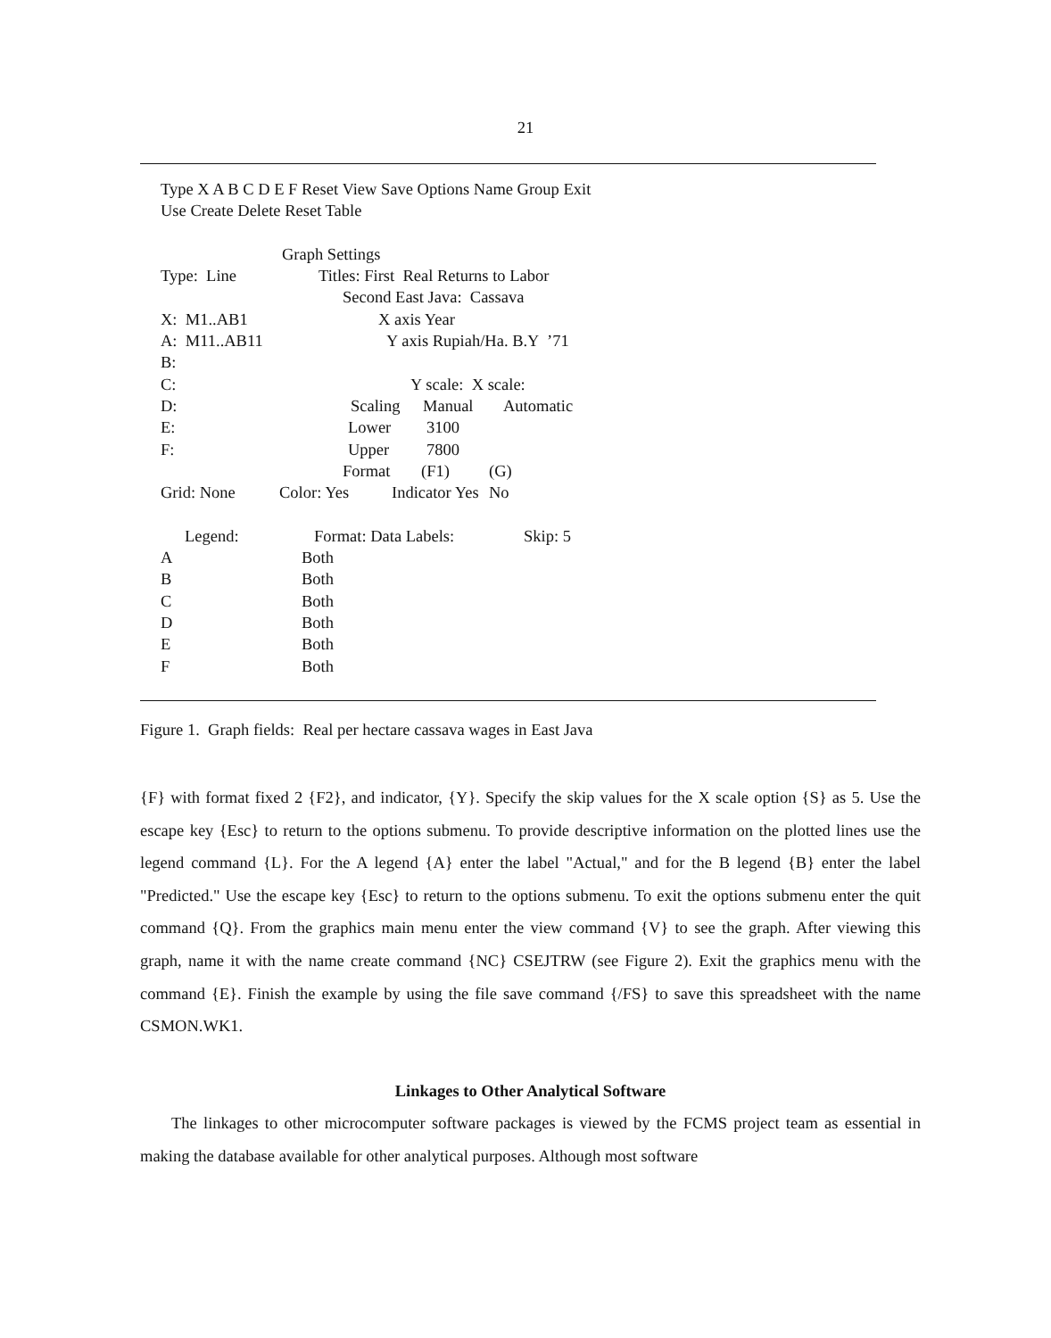21
Type X A B C D E F Reset View Save Options Name Group Exit
Use Create Delete Reset Table
Graph Settings
Type: Line Titles: First Real Returns to Labor
Second East Java: Cassava
X: M1..AB1 X axis Year
A: M11..AB11 Y axis Rupiah/Ha. B.Y ’71
B:
C: Y scale: X scale:
D: Scaling Manual Automatic
E: Lower 3100
F: Upper 7800
Format (F1) (G)
Grid: None Color: Yes Indicator Yes No
Legend: Format: Data Labels: Skip: 5
A Both
B Both
C Both
D Both
E Both
F Both
Figure 1. Graph fields: Real per hectare cassava wages in East Java
{F} with format fixed 2 {F2}, and indicator, {Y}. Specify the skip values for the X scale option {S} as 5. Use the escape key {Esc} to return to the options submenu. To provide descriptive information on the plotted lines use the legend command {L}. For the A legend {A} enter the label "Actual," and for the B legend {B} enter the label "Predicted." Use the escape key {Esc} to return to the options submenu. To exit the options submenu enter the quit command {Q}. From the graphics main menu enter the view command {V} to see the graph. After viewing this graph, name it with the name create command {NC} CSEJTRW (see Figure 2). Exit the graphics menu with the command {E}. Finish the example by using the file save command {/FS} to save this spreadsheet with the name CSMON.WK1.
Linkages to Other Analytical Software
The linkages to other microcomputer software packages is viewed by the FCMS project team as essential in making the database available for other analytical purposes. Although most software